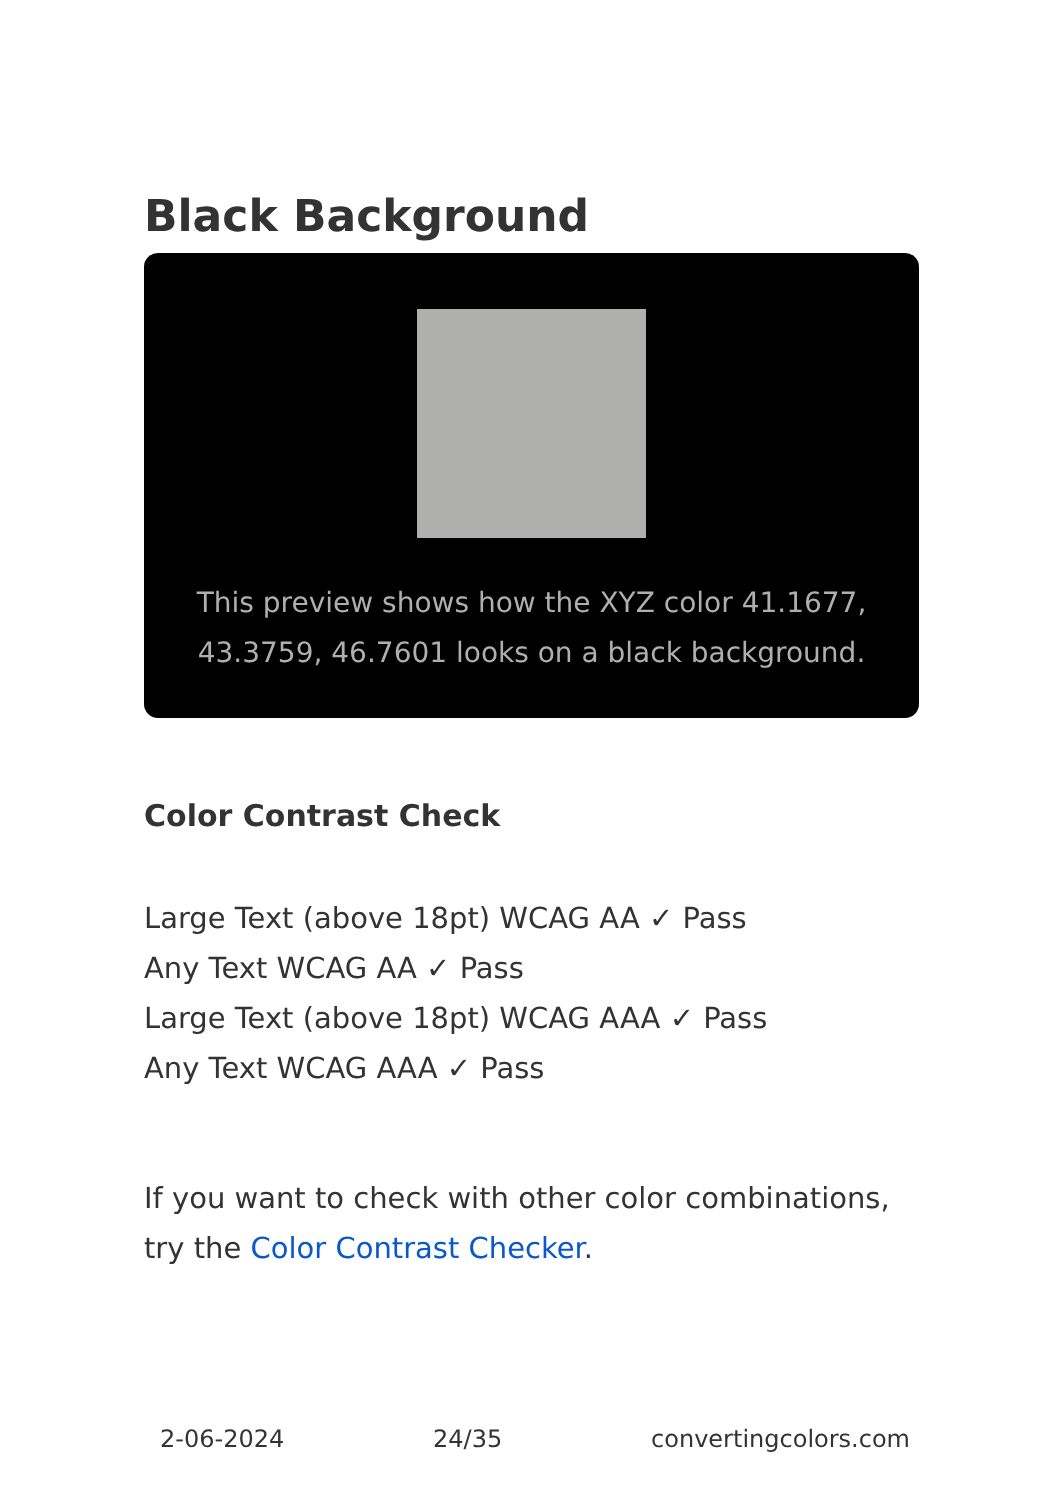Black Background
This preview shows how the XYZ color 41.1677, 43.3759, 46.7601 looks on a black background.
Color Contrast Check
Large Text (above 18pt) WCAG AA ✓ Pass
Any Text WCAG AA ✓ Pass
Large Text (above 18pt) WCAG AAA ✓ Pass
Any Text WCAG AAA ✓ Pass
If you want to check with other color combinations, try the Color Contrast Checker.
2-06-2024 24/35 convertingcolors.com